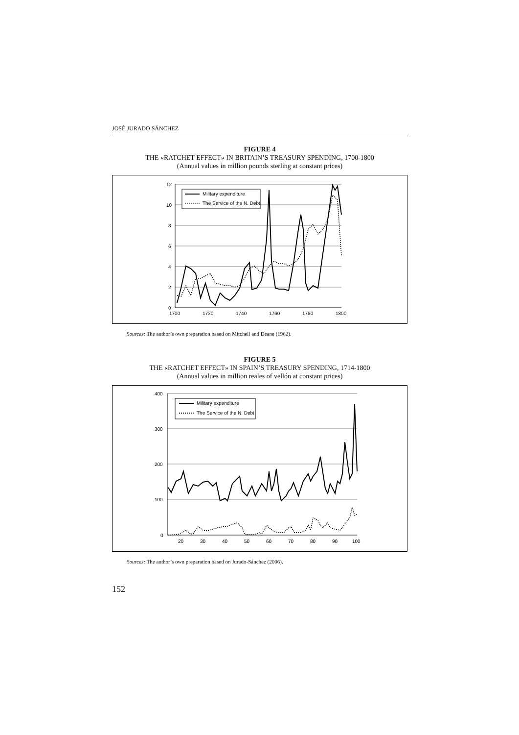JOSÉ JURADO SÁNCHEZ
FIGURE 4
THE «RATCHET EFFECT» IN BRITAIN’S TREASURY SPENDING, 1700-1800
(Annual values in million pounds sterling at constant prices)
12
10
8
6
4
2
0
1700
1720
1740
1760
1780
1800
Military expenditure
The Service of the N. Debt
Sources: The author’s own preparation based on Mitchell and Deane (1962).
FIGURE 5
THE «RATCHET EFFECT» IN SPAIN’S TREASURY SPENDING, 1714-1800
(Annual values in million reales of vellón at constant prices)
400
300
200
100
0
20
30
40
50
60
70
80
90
100
Military expenditure
The Service of the N. Debt
Sources: The author’s own preparation based on Jurado-Sánchez (2006).
152